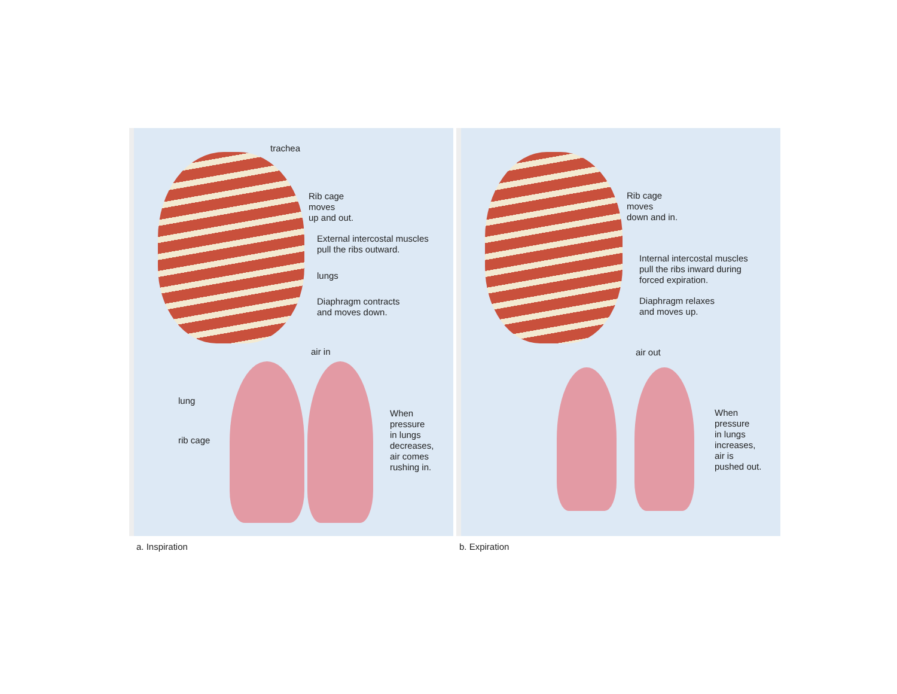trachea
Rib cage
moves
up and out.
External intercostal muscles
pull the ribs outward.
lungs
Diaphragm contracts
and moves down.
air in
lung
rib cage
When
pressure
in lungs
decreases,
air comes
rushing in.
Rib cage
moves
down and in.
Internal intercostal muscles
pull the ribs inward during
forced expiration.
Diaphragm relaxes
and moves up.
air out
When
pressure
in lungs
increases,
air is
pushed out.
a. Inspiration b. Expiration